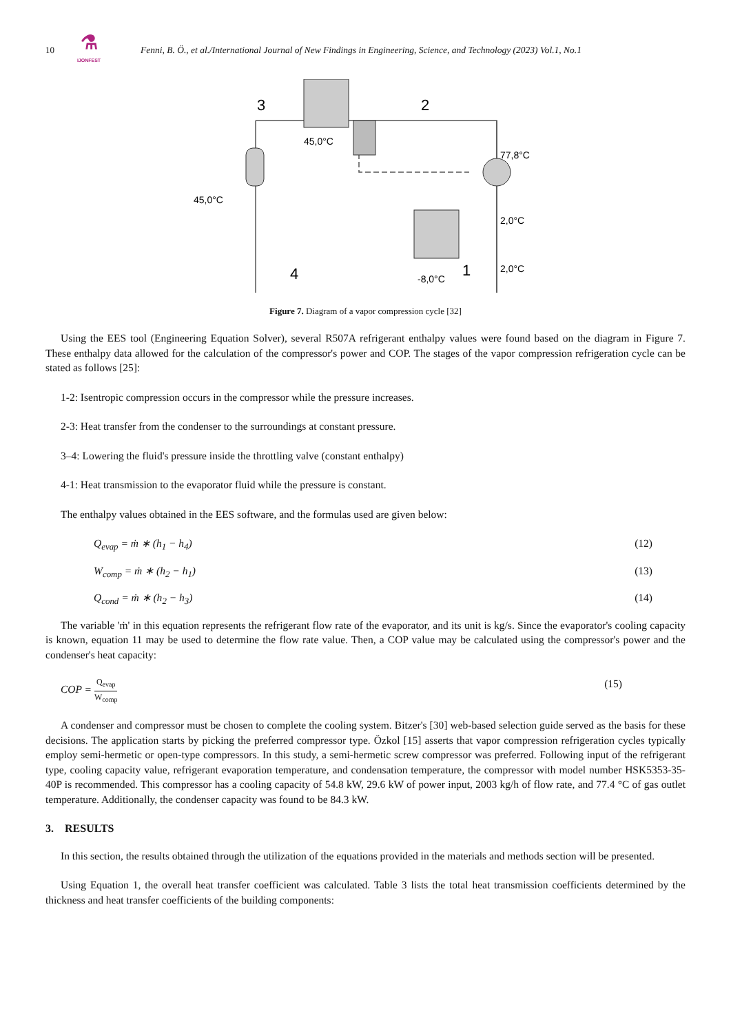10
⚗
IJONFEST
Fenni, B. Ö., et al./International Journal of New Findings in Engineering, Science, and Technology (2023) Vol.1, No.1
3
2
4
1
45,0°C
77,8°C
45,0°C
2,0°C
2,0°C
-8,0°C
Figure 7. Diagram of a vapor compression cycle [32]
Using the EES tool (Engineering Equation Solver), several R507A refrigerant enthalpy values were found based on the diagram in Figure 7. These enthalpy data allowed for the calculation of the compressor's power and COP. The stages of the vapor compression refrigeration cycle can be stated as follows [25]:
1-2: Isentropic compression occurs in the compressor while the pressure increases.
2-3: Heat transfer from the condenser to the surroundings at constant pressure.
3–4: Lowering the fluid's pressure inside the throttling valve (constant enthalpy)
4-1: Heat transmission to the evaporator fluid while the pressure is constant.
The enthalpy values obtained in the EES software, and the formulas used are given below:
Q<sub>evap</sub> = ṁ ∗ (h<sub>1</sub> − h<sub>4</sub>) (12)
W<sub>comp</sub> = ṁ ∗ (h<sub>2</sub> − h<sub>1</sub>) (13)
Q<sub>cond</sub> = ṁ ∗ (h<sub>2</sub> − h<sub>3</sub>) (14)
The variable 'ṁ' in this equation represents the refrigerant flow rate of the evaporator, and its unit is kg/s. Since the evaporator's cooling capacity is known, equation 11 may be used to determine the flow rate value. Then, a COP value may be calculated using the compressor's power and the condenser's heat capacity:
COP = Q<sub>evap</sub> W<sub>comp</sub> (15)
A condenser and compressor must be chosen to complete the cooling system. Bitzer's [30] web-based selection guide served as the basis for these decisions. The application starts by picking the preferred compressor type. Özkol [15] asserts that vapor compression refrigeration cycles typically employ semi-hermetic or open-type compressors. In this study, a semi-hermetic screw compressor was preferred. Following input of the refrigerant type, cooling capacity value, refrigerant evaporation temperature, and condensation temperature, the compressor with model number HSK5353-35-40P is recommended. This compressor has a cooling capacity of 54.8 kW, 29.6 kW of power input, 2003 kg/h of flow rate, and 77.4 °C of gas outlet temperature. Additionally, the condenser capacity was found to be 84.3 kW.
3. RESULTS
In this section, the results obtained through the utilization of the equations provided in the materials and methods section will be presented.
Using Equation 1, the overall heat transfer coefficient was calculated. Table 3 lists the total heat transmission coefficients determined by the thickness and heat transfer coefficients of the building components: